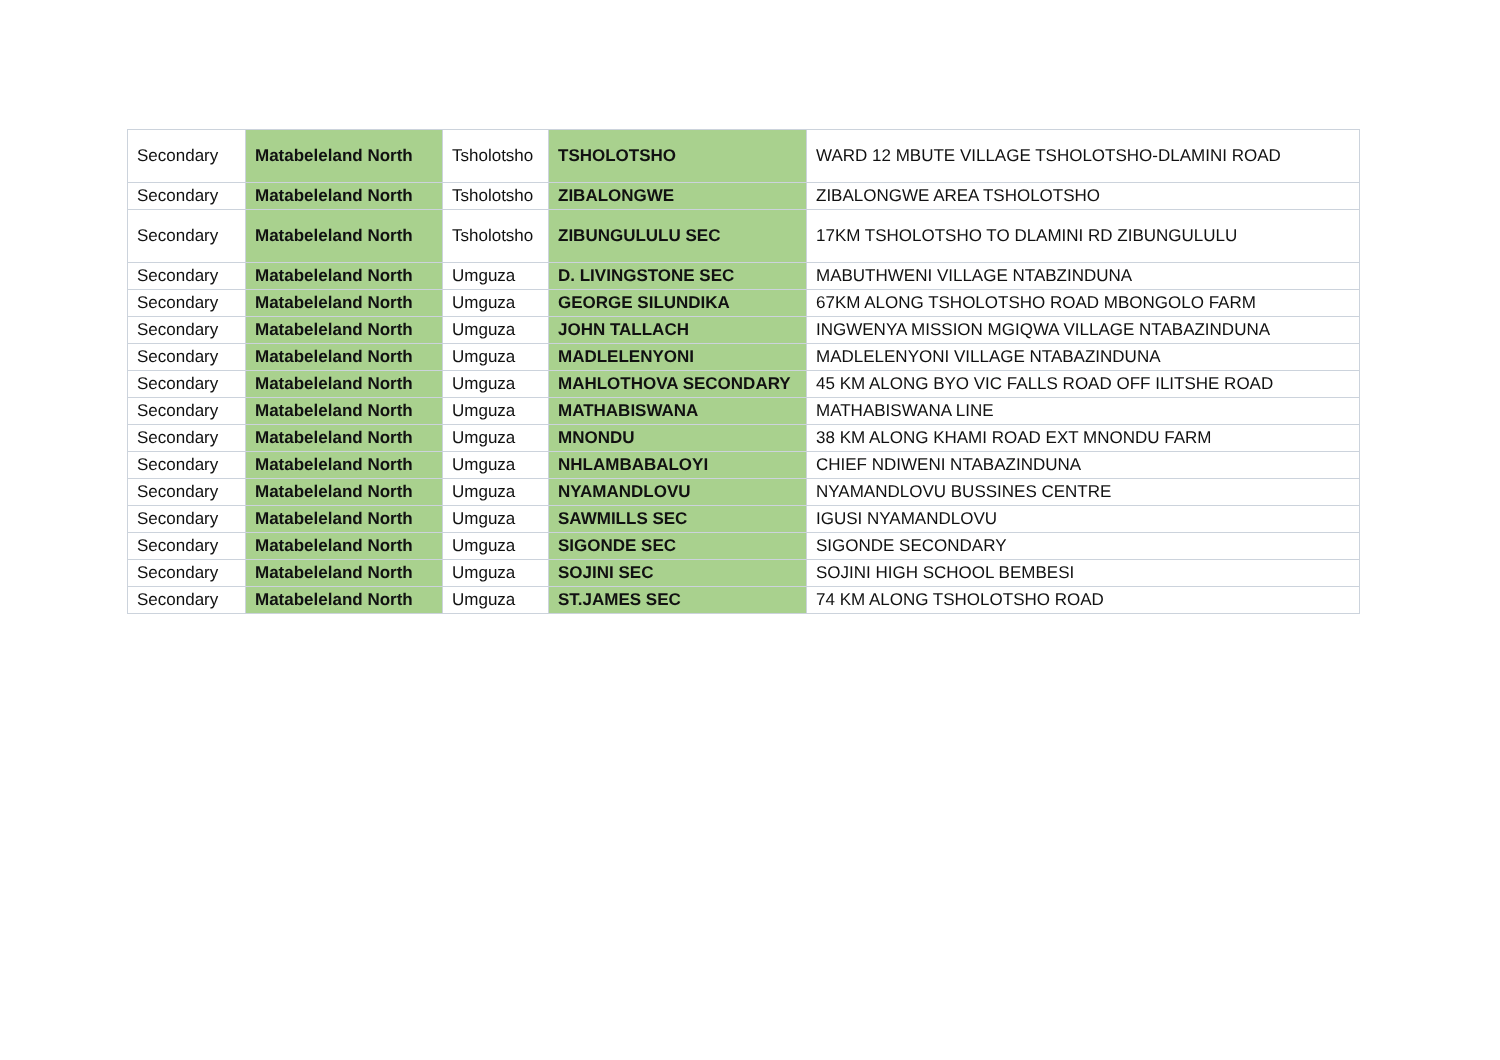| Secondary | Matabeleland North | Tsholotsho | TSHOLOTSHO | WARD 12 MBUTE VILLAGE TSHOLOTSHO-DLAMINI ROAD |
| Secondary | Matabeleland North | Tsholotsho | ZIBALONGWE | ZIBALONGWE AREA TSHOLOTSHO |
| Secondary | Matabeleland North | Tsholotsho | ZIBUNGULULU SEC | 17KM TSHOLOTSHO TO DLAMINI RD ZIBUNGULULU |
| Secondary | Matabeleland North | Umguza | D. LIVINGSTONE SEC | MABUTHWENI VILLAGE NTABZINDUNA |
| Secondary | Matabeleland North | Umguza | GEORGE SILUNDIKA | 67KM ALONG TSHOLOTSHO ROAD MBONGOLO FARM |
| Secondary | Matabeleland North | Umguza | JOHN TALLACH | INGWENYA MISSION MGIQWA VILLAGE NTABAZINDUNA |
| Secondary | Matabeleland North | Umguza | MADLELENYONI | MADLELENYONI VILLAGE NTABAZINDUNA |
| Secondary | Matabeleland North | Umguza | MAHLOTHOVA SECONDARY | 45 KM ALONG BYO VIC FALLS ROAD OFF ILITSHE ROAD |
| Secondary | Matabeleland North | Umguza | MATHABISWANA | MATHABISWANA LINE |
| Secondary | Matabeleland North | Umguza | MNONDU | 38 KM ALONG KHAMI ROAD EXT MNONDU FARM |
| Secondary | Matabeleland North | Umguza | NHLAMBABALOYI | CHIEF NDIWENI NTABAZINDUNA |
| Secondary | Matabeleland North | Umguza | NYAMANDLOVU | NYAMANDLOVU BUSSINES CENTRE |
| Secondary | Matabeleland North | Umguza | SAWMILLS SEC | IGUSI NYAMANDLOVU |
| Secondary | Matabeleland North | Umguza | SIGONDE SEC | SIGONDE SECONDARY |
| Secondary | Matabeleland North | Umguza | SOJINI SEC | SOJINI HIGH SCHOOL BEMBESI |
| Secondary | Matabeleland North | Umguza | ST.JAMES SEC | 74 KM ALONG TSHOLOTSHO ROAD |